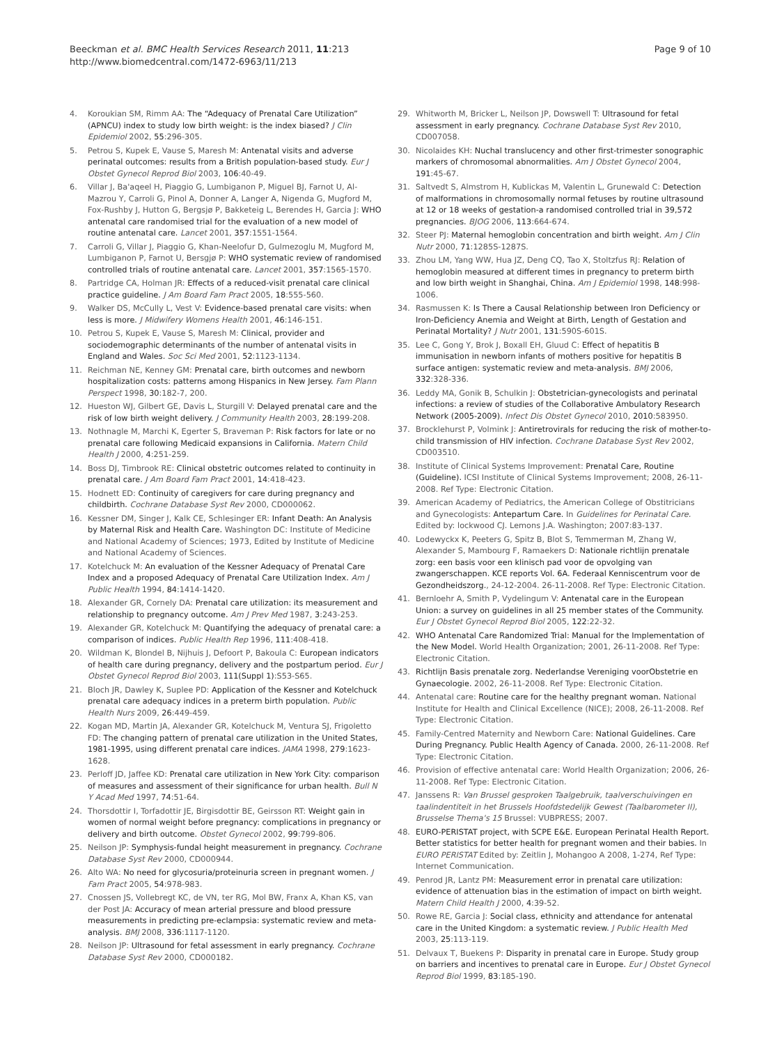Beeckman et al. BMC Health Services Research 2011, 11:213
http://www.biomedcentral.com/1472-6963/11/213
Page 9 of 10
4. Koroukian SM, Rimm AA: The “Adequacy of Prenatal Care Utilization” (APNCU) index to study low birth weight: is the index biased? J Clin Epidemiol 2002, 55:296-305.
5. Petrou S, Kupek E, Vause S, Maresh M: Antenatal visits and adverse perinatal outcomes: results from a British population-based study. Eur J Obstet Gynecol Reprod Biol 2003, 106:40-49.
6. Villar J, Ba'aqeel H, Piaggio G, Lumbiganon P, Miguel BJ, Farnot U, Al-Mazrou Y, Carroli G, Pinol A, Donner A, Langer A, Nigenda G, Mugford M, Fox-Rushby J, Hutton G, Bergsjø P, Bakketeig L, Berendes H, Garcia J: WHO antenatal care randomised trial for the evaluation of a new model of routine antenatal care. Lancet 2001, 357:1551-1564.
7. Carroli G, Villar J, Piaggio G, Khan-Neelofur D, Gulmezoglu M, Mugford M, Lumbiganon P, Farnot U, Bersgjø P: WHO systematic review of randomised controlled trials of routine antenatal care. Lancet 2001, 357:1565-1570.
8. Partridge CA, Holman JR: Effects of a reduced-visit prenatal care clinical practice guideline. J Am Board Fam Pract 2005, 18:555-560.
9. Walker DS, McCully L, Vest V: Evidence-based prenatal care visits: when less is more. J Midwifery Womens Health 2001, 46:146-151.
10. Petrou S, Kupek E, Vause S, Maresh M: Clinical, provider and sociodemographic determinants of the number of antenatal visits in England and Wales. Soc Sci Med 2001, 52:1123-1134.
11. Reichman NE, Kenney GM: Prenatal care, birth outcomes and newborn hospitalization costs: patterns among Hispanics in New Jersey. Fam Plann Perspect 1998, 30:182-7, 200.
12. Hueston WJ, Gilbert GE, Davis L, Sturgill V: Delayed prenatal care and the risk of low birth weight delivery. J Community Health 2003, 28:199-208.
13. Nothnagle M, Marchi K, Egerter S, Braveman P: Risk factors for late or no prenatal care following Medicaid expansions in California. Matern Child Health J 2000, 4:251-259.
14. Boss DJ, Timbrook RE: Clinical obstetric outcomes related to continuity in prenatal care. J Am Board Fam Pract 2001, 14:418-423.
15. Hodnett ED: Continuity of caregivers for care during pregnancy and childbirth. Cochrane Database Syst Rev 2000, CD000062.
16. Kessner DM, Singer J, Kalk CE, Schlesinger ER: Infant Death: An Analysis by Maternal Risk and Health Care. Washington DC: Institute of Medicine and National Academy of Sciences; 1973, Edited by Institute of Medicine and National Academy of Sciences.
17. Kotelchuck M: An evaluation of the Kessner Adequacy of Prenatal Care Index and a proposed Adequacy of Prenatal Care Utilization Index. Am J Public Health 1994, 84:1414-1420.
18. Alexander GR, Cornely DA: Prenatal care utilization: its measurement and relationship to pregnancy outcome. Am J Prev Med 1987, 3:243-253.
19. Alexander GR, Kotelchuck M: Quantifying the adequacy of prenatal care: a comparison of indices. Public Health Rep 1996, 111:408-418.
20. Wildman K, Blondel B, Nijhuis J, Defoort P, Bakoula C: European indicators of health care during pregnancy, delivery and the postpartum period. Eur J Obstet Gynecol Reprod Biol 2003, 111(Suppl 1):S53-S65.
21. Bloch JR, Dawley K, Suplee PD: Application of the Kessner and Kotelchuck prenatal care adequacy indices in a preterm birth population. Public Health Nurs 2009, 26:449-459.
22. Kogan MD, Martin JA, Alexander GR, Kotelchuck M, Ventura SJ, Frigoletto FD: The changing pattern of prenatal care utilization in the United States, 1981-1995, using different prenatal care indices. JAMA 1998, 279:1623-1628.
23. Perloff JD, Jaffee KD: Prenatal care utilization in New York City: comparison of measures and assessment of their significance for urban health. Bull N Y Acad Med 1997, 74:51-64.
24. Thorsdottir I, Torfadottir JE, Birgisdottir BE, Geirsson RT: Weight gain in women of normal weight before pregnancy: complications in pregnancy or delivery and birth outcome. Obstet Gynecol 2002, 99:799-806.
25. Neilson JP: Symphysis-fundal height measurement in pregnancy. Cochrane Database Syst Rev 2000, CD000944.
26. Alto WA: No need for glycosuria/proteinuria screen in pregnant women. J Fam Pract 2005, 54:978-983.
27. Cnossen JS, Vollebregt KC, de VN, ter RG, Mol BW, Franx A, Khan KS, van der Post JA: Accuracy of mean arterial pressure and blood pressure measurements in predicting pre-eclampsia: systematic review and meta-analysis. BMJ 2008, 336:1117-1120.
28. Neilson JP: Ultrasound for fetal assessment in early pregnancy. Cochrane Database Syst Rev 2000, CD000182.
29. Whitworth M, Bricker L, Neilson JP, Dowswell T: Ultrasound for fetal assessment in early pregnancy. Cochrane Database Syst Rev 2010, CD007058.
30. Nicolaides KH: Nuchal translucency and other first-trimester sonographic markers of chromosomal abnormalities. Am J Obstet Gynecol 2004, 191:45-67.
31. Saltvedt S, Almstrom H, Kublickas M, Valentin L, Grunewald C: Detection of malformations in chromosomally normal fetuses by routine ultrasound at 12 or 18 weeks of gestation-a randomised controlled trial in 39,572 pregnancies. BJOG 2006, 113:664-674.
32. Steer PJ: Maternal hemoglobin concentration and birth weight. Am J Clin Nutr 2000, 71:1285S-1287S.
33. Zhou LM, Yang WW, Hua JZ, Deng CQ, Tao X, Stoltzfus RJ: Relation of hemoglobin measured at different times in pregnancy to preterm birth and low birth weight in Shanghai, China. Am J Epidemiol 1998, 148:998-1006.
34. Rasmussen K: Is There a Causal Relationship between Iron Deficiency or Iron-Deficiency Anemia and Weight at Birth, Length of Gestation and Perinatal Mortality? J Nutr 2001, 131:590S-601S.
35. Lee C, Gong Y, Brok J, Boxall EH, Gluud C: Effect of hepatitis B immunisation in newborn infants of mothers positive for hepatitis B surface antigen: systematic review and meta-analysis. BMJ 2006, 332:328-336.
36. Leddy MA, Gonik B, Schulkin J: Obstetrician-gynecologists and perinatal infections: a review of studies of the Collaborative Ambulatory Research Network (2005-2009). Infect Dis Obstet Gynecol 2010, 2010:583950.
37. Brocklehurst P, Volmink J: Antiretrovirals for reducing the risk of mother-to-child transmission of HIV infection. Cochrane Database Syst Rev 2002, CD003510.
38. Institute of Clinical Systems Improvement: Prenatal Care, Routine (Guideline). ICSI Institute of Clinical Systems Improvement; 2008, 26-11-2008. Ref Type: Electronic Citation.
39. American Academy of Pediatrics, the American College of Obstitricians and Gynecologists: Antepartum Care. In Guidelines for Perinatal Care. Edited by: lockwood CJ. Lemons J.A. Washington; 2007:83-137.
40. Lodewyckx K, Peeters G, Spitz B, Blot S, Temmerman M, Zhang W, Alexander S, Mambourg F, Ramaekers D: Nationale richtlijn prenatale zorg: een basis voor een klinisch pad voor de opvolging van zwangerschappen. KCE reports Vol. 6A. Federaal Kenniscentrum voor de Gezondheidszorg., 24-12-2004. 26-11-2008. Ref Type: Electronic Citation.
41. Bernloehr A, Smith P, Vydelingum V: Antenatal care in the European Union: a survey on guidelines in all 25 member states of the Community. Eur J Obstet Gynecol Reprod Biol 2005, 122:22-32.
42. WHO Antenatal Care Randomized Trial: Manual for the Implementation of the New Model. World Health Organization; 2001, 26-11-2008. Ref Type: Electronic Citation.
43. Richtlijn Basis prenatale zorg. Nederlandse Vereniging voorObstetrie en Gynaecologie. 2002, 26-11-2008. Ref Type: Electronic Citation.
44. Antenatal care: Routine care for the healthy pregnant woman. National Institute for Health and Clinical Excellence (NICE); 2008, 26-11-2008. Ref Type: Electronic Citation.
45. Family-Centred Maternity and Newborn Care: National Guidelines. Care During Pregnancy. Public Health Agency of Canada. 2000, 26-11-2008. Ref Type: Electronic Citation.
46. Provision of effective antenatal care: World Health Organization; 2006, 26-11-2008. Ref Type: Electronic Citation.
47. Janssens R: Van Brussel gesproken Taalgebruik, taalverschuivingen en taalindentiteit in het Brussels Hoofdstedelijk Gewest (Taalbarometer II), Brusselse Thema's 15 Brussel: VUBPRESS; 2007.
48. EURO-PERISTAT project, with SCPE E&E. European Perinatal Health Report. Better statistics for better health for pregnant women and their babies. In EURO PERISTAT Edited by: Zeitlin J, Mohangoo A 2008, 1-274, Ref Type: Internet Communication.
49. Penrod JR, Lantz PM: Measurement error in prenatal care utilization: evidence of attenuation bias in the estimation of impact on birth weight. Matern Child Health J 2000, 4:39-52.
50. Rowe RE, Garcia J: Social class, ethnicity and attendance for antenatal care in the United Kingdom: a systematic review. J Public Health Med 2003, 25:113-119.
51. Delvaux T, Buekens P: Disparity in prenatal care in Europe. Study group on barriers and incentives to prenatal care in Europe. Eur J Obstet Gynecol Reprod Biol 1999, 83:185-190.